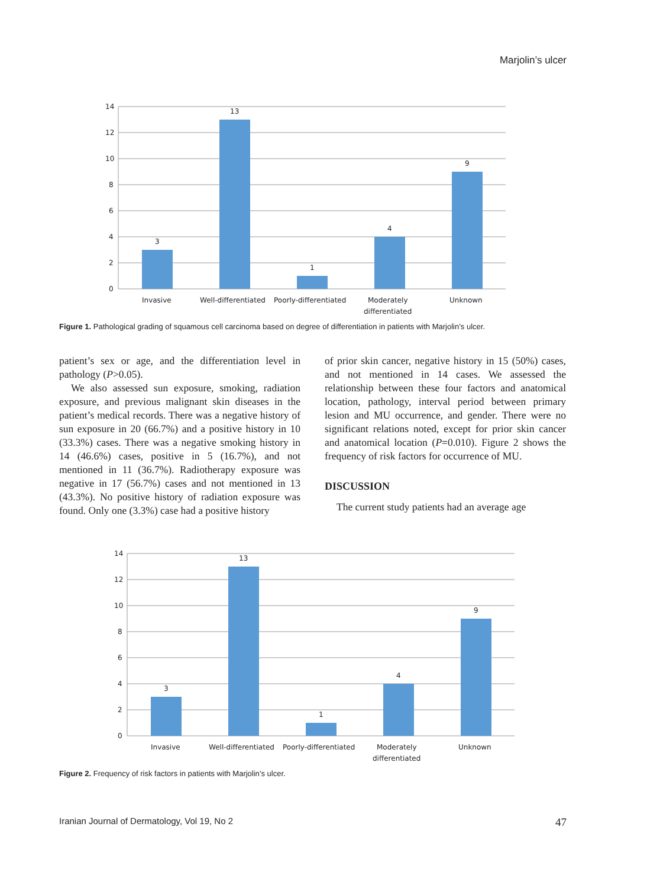Marjolin’s ulcer
14
12
10
8
6
4
2
0
3
13
1
4
9
Invasive
Well-differentiated
Poorly-differentiated
Moderately
differentiated
Unknown
Figure 1. Pathological grading of squamous cell carcinoma based on degree of differentiation in patients with Marjolin’s ulcer.
patient’s sex or age, and the differentiation level in pathology (P>0.05).
We also assessed sun exposure, smoking, radiation exposure, and previous malignant skin diseases in the patient’s medical records. There was a negative history of sun exposure in 20 (66.7%) and a positive history in 10 (33.3%) cases. There was a negative smoking history in 14 (46.6%) cases, positive in 5 (16.7%), and not mentioned in 11 (36.7%). Radiotherapy exposure was negative in 17 (56.7%) cases and not mentioned in 13 (43.3%). No positive history of radiation exposure was found. Only one (3.3%) case had a positive history
of prior skin cancer, negative history in 15 (50%) cases, and not mentioned in 14 cases. We assessed the relationship between these four factors and anatomical location, pathology, interval period between primary lesion and MU occurrence, and gender. There were no significant relations noted, except for prior skin cancer and anatomical location (P=0.010). Figure 2 shows the frequency of risk factors for occurrence of MU.
DISCUSSION
The current study patients had an average age
14
12
10
8
6
4
2
0
3
13
1
4
9
Invasive
Well-differentiated
Poorly-differentiated
Moderately
differentiated
Unknown
Figure 2. Frequency of risk factors in patients with Marjolin’s ulcer.
Iranian Journal of Dermatology, Vol 19, No 2 47